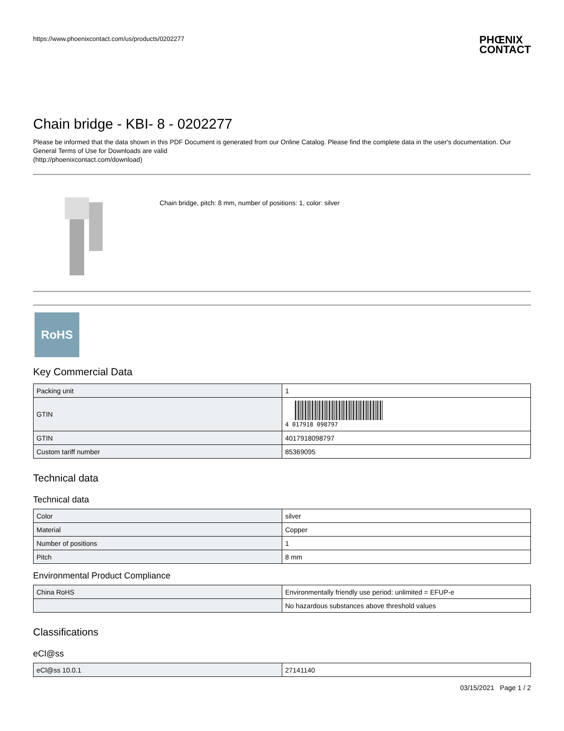https://www.phoenixcontact.com/us/products/0202277
PHŒNIX
CONTACT
Chain bridge - KBI- 8 - 0202277
Please be informed that the data shown in this PDF Document is generated from our Online Catalog. Please find the complete data in the user's documentation. Our General Terms of Use for Downloads are valid
(http://phoenixcontact.com/download)
Chain bridge, pitch: 8 mm, number of positions: 1, color: silver
RoHS
Key Commercial Data
| Packing unit | 1 |
| GTIN | 4 017918 098797 |
| GTIN | 4017918098797 |
| Custom tariff number | 85369095 |
Technical data
Technical data
| Color | silver |
| Material | Copper |
| Number of positions | 1 |
| Pitch | 8 mm |
Environmental Product Compliance
| China RoHS | Environmentally friendly use period: unlimited = EFUP-e |
| | No hazardous substances above threshold values |
Classifications
eCl@ss
| eCl@ss 10.0.1 | 27141140 |
03/15/2021 Page 1 / 2